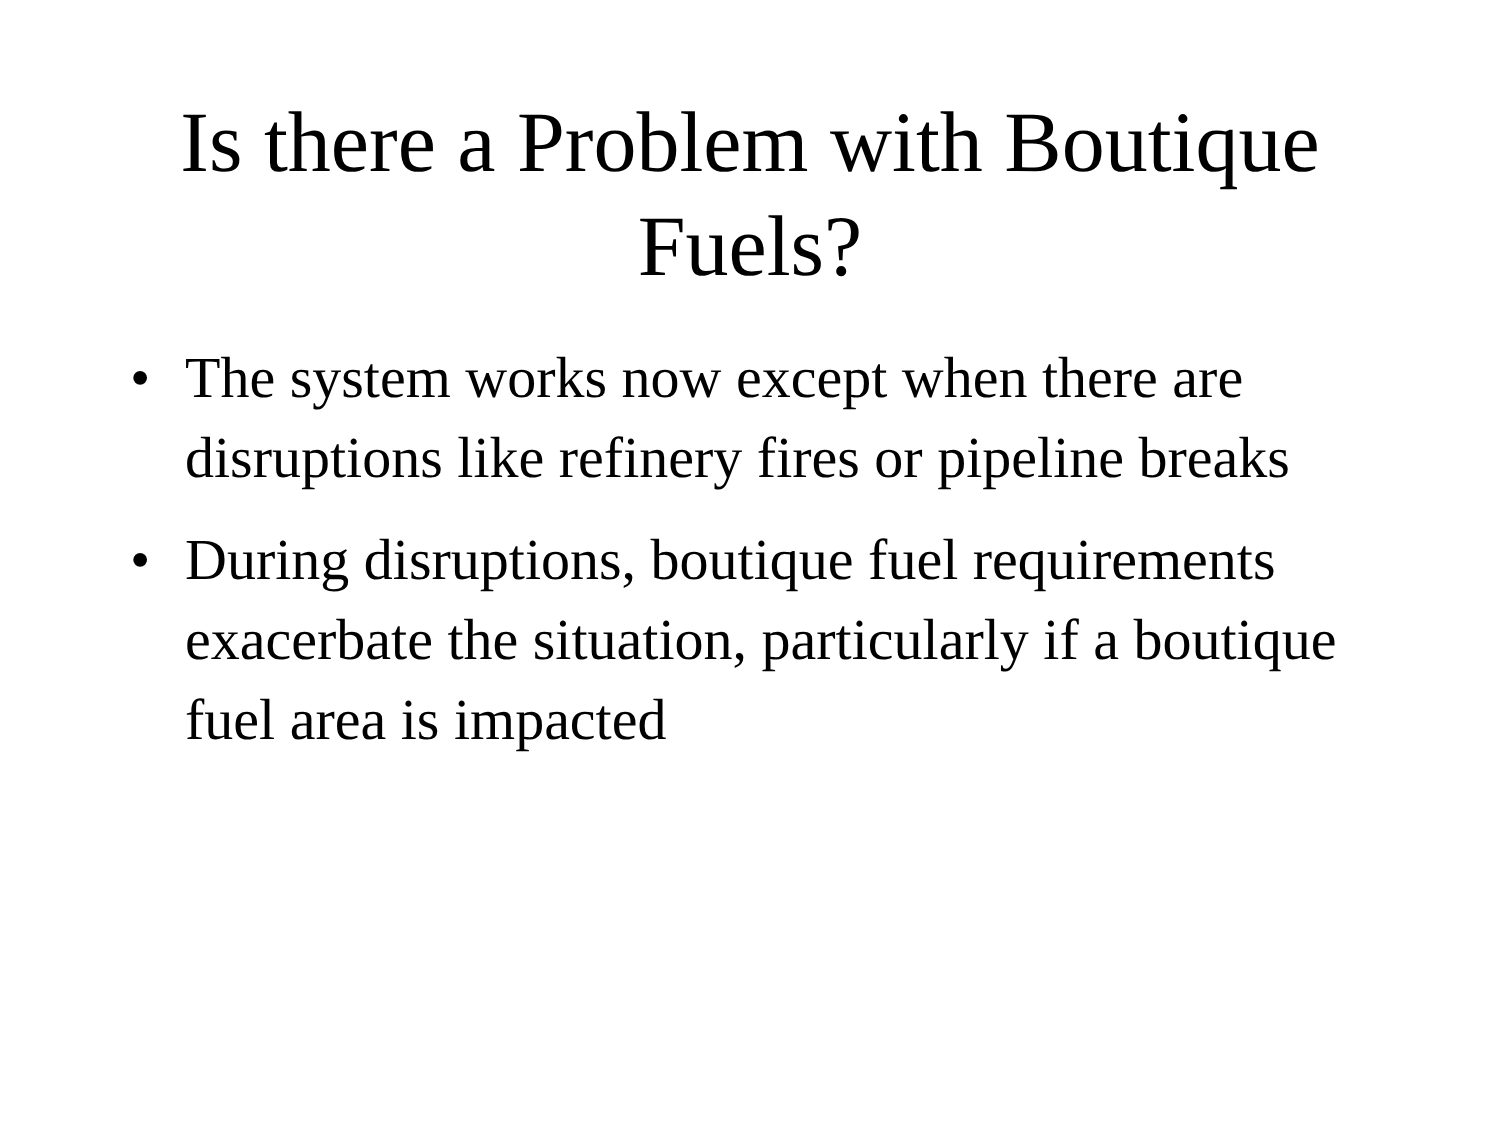Is there a Problem with Boutique Fuels?
• The system works now except when there are disruptions like refinery fires or pipeline breaks
• During disruptions, boutique fuel requirements exacerbate the situation, particularly if a boutique fuel area is impacted